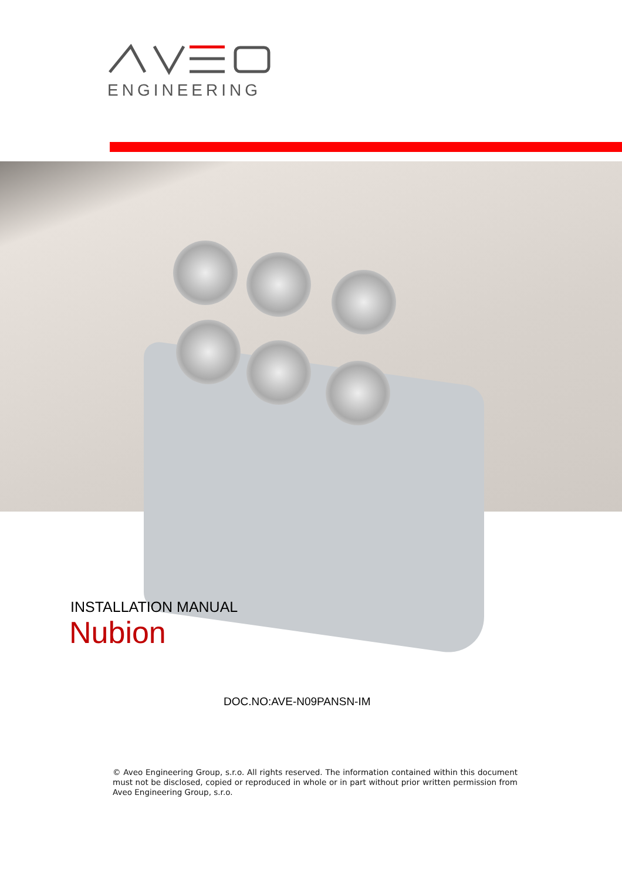ENGINEERING
INSTALLATION MANUAL
Nubion
DOC.NO:AVE-N09PANSN-IM
© Aveo Engineering Group, s.r.o. All rights reserved. The information contained within this document must not be disclosed, copied or reproduced in whole or in part without prior written permission from Aveo Engineering Group, s.r.o.